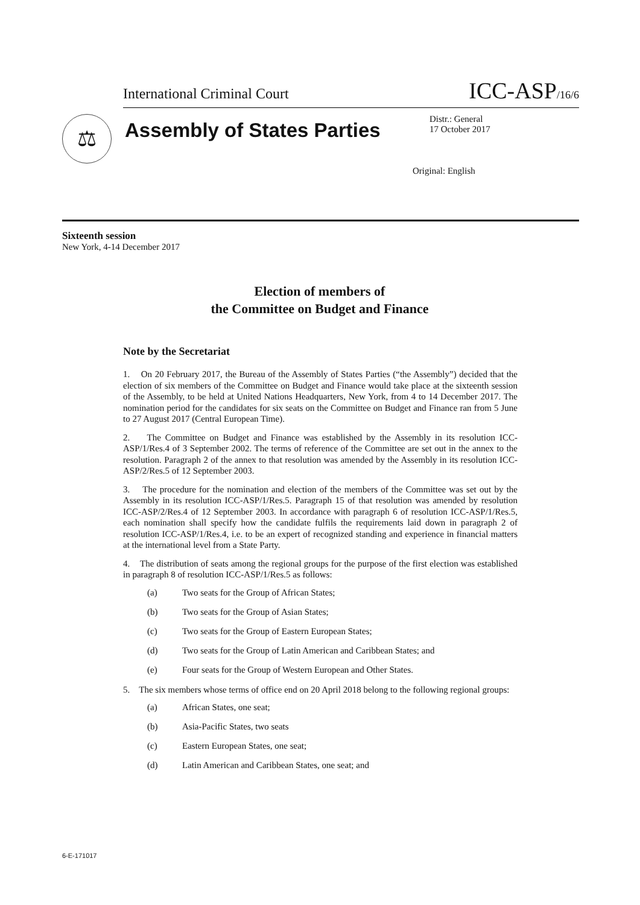International Criminal Court ICC-ASP/16/6
⚖
Assembly of States Parties
Distr.: General
17 October 2017
Original: English
Sixteenth session
New York, 4-14 December 2017
Election of members of
the Committee on Budget and Finance
Note by the Secretariat
1. On 20 February 2017, the Bureau of the Assembly of States Parties (“the Assembly”) decided that the election of six members of the Committee on Budget and Finance would take place at the sixteenth session of the Assembly, to be held at United Nations Headquarters, New York, from 4 to 14 December 2017. The nomination period for the candidates for six seats on the Committee on Budget and Finance ran from 5 June to 27 August 2017 (Central European Time).
2. The Committee on Budget and Finance was established by the Assembly in its resolution ICC-ASP/1/Res.4 of 3 September 2002. The terms of reference of the Committee are set out in the annex to the resolution. Paragraph 2 of the annex to that resolution was amended by the Assembly in its resolution ICC-ASP/2/Res.5 of 12 September 2003.
3. The procedure for the nomination and election of the members of the Committee was set out by the Assembly in its resolution ICC-ASP/1/Res.5. Paragraph 15 of that resolution was amended by resolution ICC-ASP/2/Res.4 of 12 September 2003. In accordance with paragraph 6 of resolution ICC-ASP/1/Res.5, each nomination shall specify how the candidate fulfils the requirements laid down in paragraph 2 of resolution ICC-ASP/1/Res.4, i.e. to be an expert of recognized standing and experience in financial matters at the international level from a State Party.
4. The distribution of seats among the regional groups for the purpose of the first election was established in paragraph 8 of resolution ICC-ASP/1/Res.5 as follows:
(a) Two seats for the Group of African States;
(b) Two seats for the Group of Asian States;
(c) Two seats for the Group of Eastern European States;
(d) Two seats for the Group of Latin American and Caribbean States; and
(e) Four seats for the Group of Western European and Other States.
5. The six members whose terms of office end on 20 April 2018 belong to the following regional groups:
(a) African States, one seat;
(b) Asia-Pacific States, two seats
(c) Eastern European States, one seat;
(d) Latin American and Caribbean States, one seat; and
6-E-171017